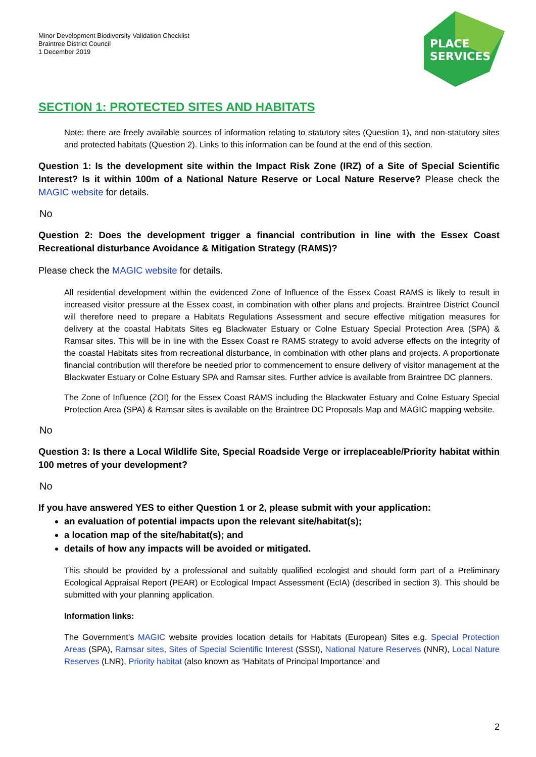Minor Development Biodiversity Validation Checklist
Braintree District Council
1 December 2019
PLACE
SERVICES
SECTION 1: PROTECTED SITES AND HABITATS
Note: there are freely available sources of information relating to statutory sites (Question 1), and non-statutory sites and protected habitats (Question 2). Links to this information can be found at the end of this section.
Question 1: Is the development site within the Impact Risk Zone (IRZ) of a Site of Special Scientific Interest? Is it within 100m of a National Nature Reserve or Local Nature Reserve? Please check the MAGIC website for details.
No
Question 2: Does the development trigger a financial contribution in line with the Essex Coast Recreational disturbance Avoidance & Mitigation Strategy (RAMS)?
Please check the MAGIC website for details.
All residential development within the evidenced Zone of Influence of the Essex Coast RAMS is likely to result in increased visitor pressure at the Essex coast, in combination with other plans and projects. Braintree District Council will therefore need to prepare a Habitats Regulations Assessment and secure effective mitigation measures for delivery at the coastal Habitats Sites eg Blackwater Estuary or Colne Estuary Special Protection Area (SPA) & Ramsar sites. This will be in line with the Essex Coast re RAMS strategy to avoid adverse effects on the integrity of the coastal Habitats sites from recreational disturbance, in combination with other plans and projects. A proportionate financial contribution will therefore be needed prior to commencement to ensure delivery of visitor management at the Blackwater Estuary or Colne Estuary SPA and Ramsar sites. Further advice is available from Braintree DC planners.
The Zone of Influence (ZOI) for the Essex Coast RAMS including the Blackwater Estuary and Colne Estuary Special Protection Area (SPA) & Ramsar sites is available on the Braintree DC Proposals Map and MAGIC mapping website.
No
Question 3: Is there a Local Wildlife Site, Special Roadside Verge or irreplaceable/Priority habitat within 100 metres of your development?
No
If you have answered YES to either Question 1 or 2, please submit with your application:
an evaluation of potential impacts upon the relevant site/habitat(s);
a location map of the site/habitat(s); and
details of how any impacts will be avoided or mitigated.
This should be provided by a professional and suitably qualified ecologist and should form part of a Preliminary Ecological Appraisal Report (PEAR) or Ecological Impact Assessment (EcIA) (described in section 3). This should be submitted with your planning application.
Information links:
The Government’s MAGIC website provides location details for Habitats (European) Sites e.g. Special Protection Areas (SPA), Ramsar sites, Sites of Special Scientific Interest (SSSI), National Nature Reserves (NNR), Local Nature Reserves (LNR), Priority habitat (also known as ‘Habitats of Principal Importance’ and
2